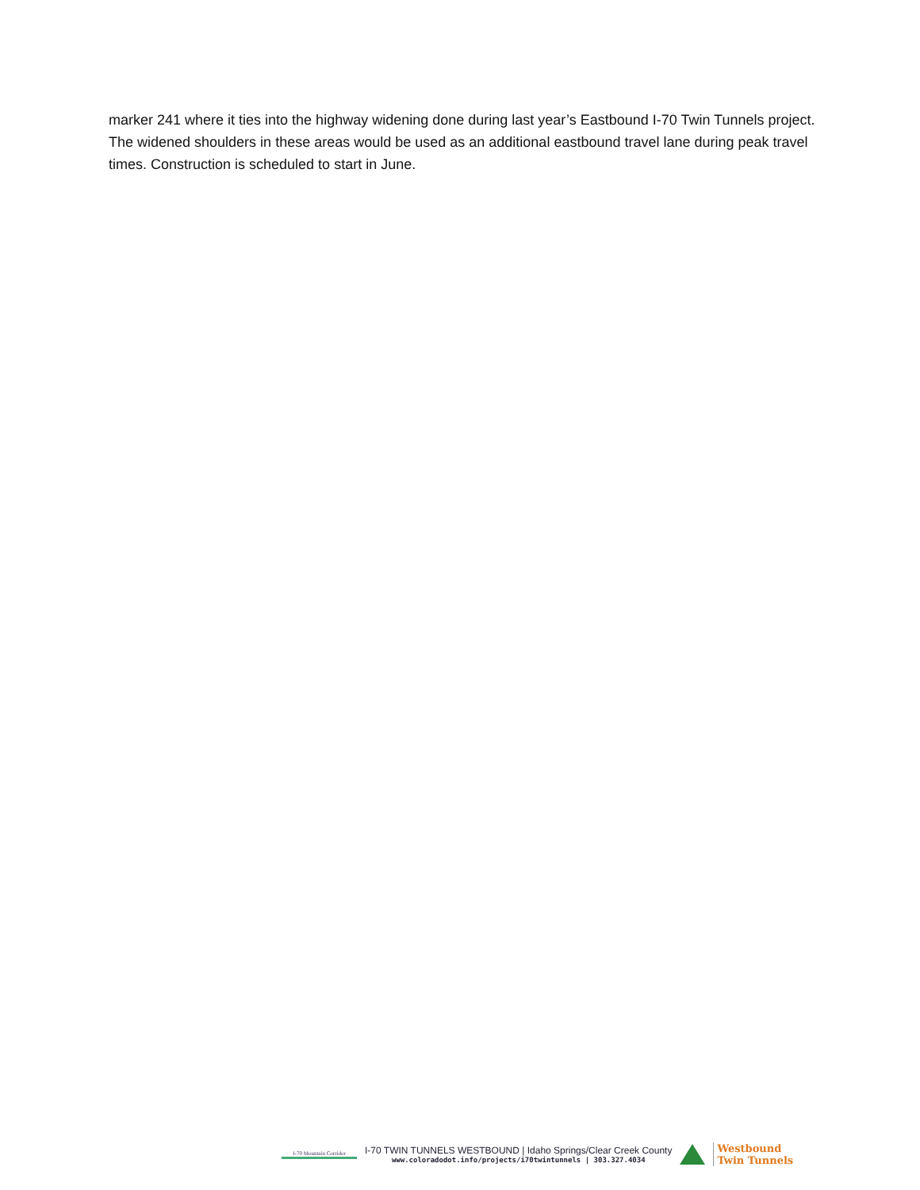marker 241 where it ties into the highway widening done during last year’s Eastbound I-70 Twin Tunnels project. The widened shoulders in these areas would be used as an additional eastbound travel lane during peak travel times. Construction is scheduled to start in June.
I-70 Mountain Corridor
I-70 TWIN TUNNELS WESTBOUND | Idaho Springs/Clear Creek County
www.coloradodot.info/projects/i70twintunnels | 303.327.4034
Westbound
Twin Tunnels